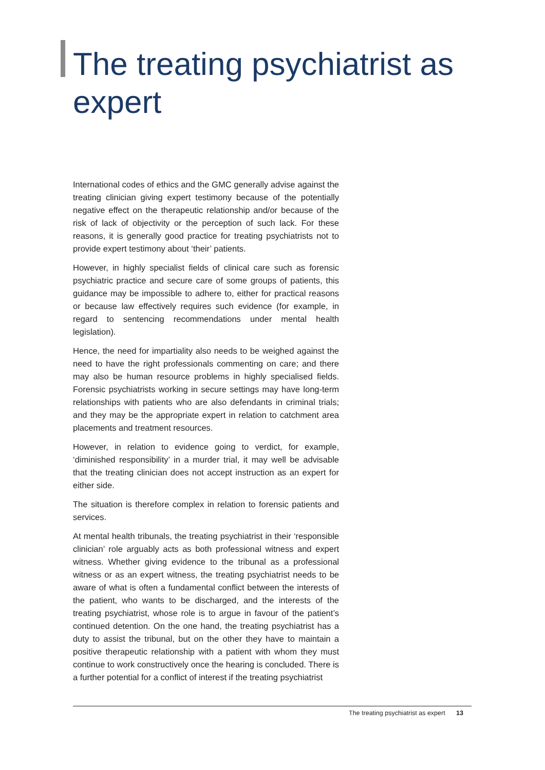The treating psychiatrist as expert
International codes of ethics and the GMC generally advise against the treating clinician giving expert testimony because of the potentially negative effect on the therapeutic relationship and/or because of the risk of lack of objectivity or the perception of such lack. For these reasons, it is generally good practice for treating psychiatrists not to provide expert testimony about ‘their’ patients.
However, in highly specialist fields of clinical care such as forensic psychiatric practice and secure care of some groups of patients, this guidance may be impossible to adhere to, either for practical reasons or because law effectively requires such evidence (for example, in regard to sentencing recommendations under mental health legislation).
Hence, the need for impartiality also needs to be weighed against the need to have the right professionals commenting on care; and there may also be human resource problems in highly specialised fields. Forensic psychiatrists working in secure settings may have long-term relationships with patients who are also defendants in criminal trials; and they may be the appropriate expert in relation to catchment area placements and treatment resources.
However, in relation to evidence going to verdict, for example, ‘diminished responsibility’ in a murder trial, it may well be advisable that the treating clinician does not accept instruction as an expert for either side.
The situation is therefore complex in relation to forensic patients and services.
At mental health tribunals, the treating psychiatrist in their ‘responsible clinician’ role arguably acts as both professional witness and expert witness. Whether giving evidence to the tribunal as a professional witness or as an expert witness, the treating psychiatrist needs to be aware of what is often a fundamental conflict between the interests of the patient, who wants to be discharged, and the interests of the treating psychiatrist, whose role is to argue in favour of the patient’s continued detention. On the one hand, the treating psychiatrist has a duty to assist the tribunal, but on the other they have to maintain a positive therapeutic relationship with a patient with whom they must continue to work constructively once the hearing is concluded. There is a further potential for a conflict of interest if the treating psychiatrist
The treating psychiatrist as expert 13